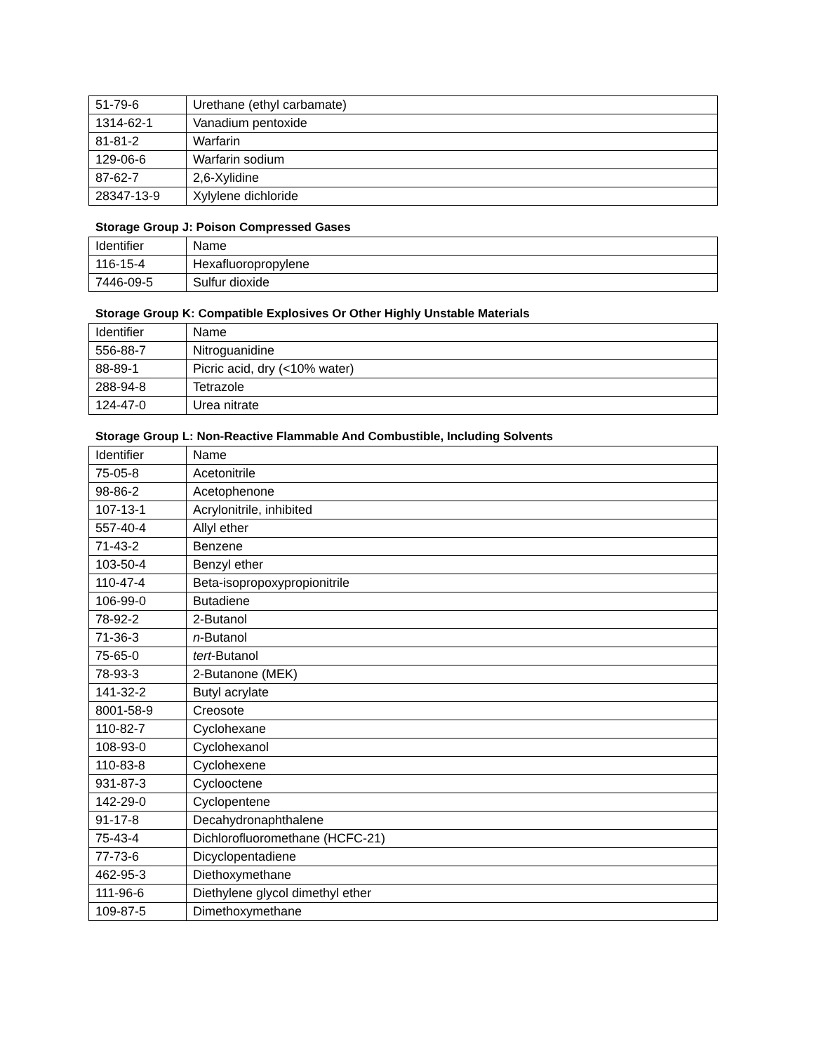| 51-79-6 | Urethane (ethyl carbamate) |
| 1314-62-1 | Vanadium pentoxide |
| 81-81-2 | Warfarin |
| 129-06-6 | Warfarin sodium |
| 87-62-7 | 2,6-Xylidine |
| 28347-13-9 | Xylylene dichloride |
Storage Group J: Poison Compressed Gases
| Identifier | Name |
| 116-15-4 | Hexafluoropropylene |
| 7446-09-5 | Sulfur dioxide |
Storage Group K: Compatible Explosives Or Other Highly Unstable Materials
| Identifier | Name |
| 556-88-7 | Nitroguanidine |
| 88-89-1 | Picric acid, dry (<10% water) |
| 288-94-8 | Tetrazole |
| 124-47-0 | Urea nitrate |
Storage Group L: Non-Reactive Flammable And Combustible, Including Solvents
| Identifier | Name |
| 75-05-8 | Acetonitrile |
| 98-86-2 | Acetophenone |
| 107-13-1 | Acrylonitrile, inhibited |
| 557-40-4 | Allyl ether |
| 71-43-2 | Benzene |
| 103-50-4 | Benzyl ether |
| 110-47-4 | Beta-isopropoxypropionitrile |
| 106-99-0 | Butadiene |
| 78-92-2 | 2-Butanol |
| 71-36-3 | n -Butanol |
| 75-65-0 | tert -Butanol |
| 78-93-3 | 2-Butanone (MEK) |
| 141-32-2 | Butyl acrylate |
| 8001-58-9 | Creosote |
| 110-82-7 | Cyclohexane |
| 108-93-0 | Cyclohexanol |
| 110-83-8 | Cyclohexene |
| 931-87-3 | Cyclooctene |
| 142-29-0 | Cyclopentene |
| 91-17-8 | Decahydronaphthalene |
| 75-43-4 | Dichlorofluoromethane (HCFC-21) |
| 77-73-6 | Dicyclopentadiene |
| 462-95-3 | Diethoxymethane |
| 111-96-6 | Diethylene glycol dimethyl ether |
| 109-87-5 | Dimethoxymethane |